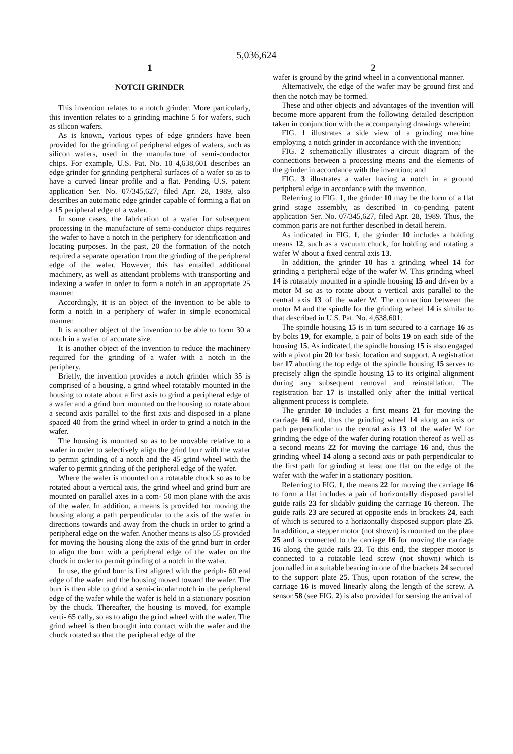5,036,624
1
NOTCH GRINDER
This invention relates to a notch grinder. More particularly, this invention relates to a grinding machine 5 for wafers, such as silicon wafers.
As is known, various types of edge grinders have been provided for the grinding of peripheral edges of wafers, such as silicon wafers, used in the manufacture of semi-conductor chips. For example, U.S. Pat. No. 10 4,638,601 describes an edge grinder for grinding peripheral surfaces of a wafer so as to have a curved linear profile and a flat. Pending U.S. patent application Ser. No. 07/345,627, filed Apr. 28, 1989, also describes an automatic edge grinder capable of forming a flat on a 15 peripheral edge of a wafer.
In some cases, the fabrication of a wafer for subsequent processing in the manufacture of semi-conductor chips requires the wafer to have a notch in the periphery for identification and locating purposes. In the past, 20 the formation of the notch required a separate operation from the grinding of the peripheral edge of the wafer. However, this has entailed additional machinery, as well as attendant problems with transporting and indexing a wafer in order to form a notch in an appropriate 25 manner.
Accordingly, it is an object of the invention to be able to form a notch in a periphery of wafer in simple economical manner.
It is another object of the invention to be able to form 30 a notch in a wafer of accurate size.
It is another object of the invention to reduce the machinery required for the grinding of a wafer with a notch in the periphery.
Briefly, the invention provides a notch grinder which 35 is comprised of a housing, a grind wheel rotatably mounted in the housing to rotate about a first axis to grind a peripheral edge of a wafer and a grind burr mounted on the housing to rotate about a second axis parallel to the first axis and disposed in a plane spaced 40 from the grind wheel in order to grind a notch in the wafer.
The housing is mounted so as to be movable relative to a wafer in order to selectively align the grind burr with the wafer to permit grinding of a notch and the 45 grind wheel with the wafer to permit grinding of the peripheral edge of the wafer.
Where the wafer is mounted on a rotatable chuck so as to be rotated about a vertical axis, the grind wheel and grind burr are mounted on parallel axes in a com- 50 mon plane with the axis of the wafer. In addition, a means is provided for moving the housing along a path perpendicular to the axis of the wafer in directions towards and away from the chuck in order to grind a peripheral edge on the wafer. Another means is also 55 provided for moving the housing along the axis of the grind burr in order to align the burr with a peripheral edge of the wafer on the chuck in order to permit grinding of a notch in the wafer.
In use, the grind burr is first aligned with the periph- 60 eral edge of the wafer and the housing moved toward the wafer. The burr is then able to grind a semi-circular notch in the peripheral edge of the wafer while the wafer is held in a stationary position by the chuck. Thereafter, the housing is moved, for example verti- 65 cally, so as to align the grind wheel with the wafer. The grind wheel is then brought into contact with the wafer and the chuck rotated so that the peripheral edge of the
2
wafer is ground by the grind wheel in a conventional manner.
Alternatively, the edge of the wafer may be ground first and then the notch may be formed.
These and other objects and advantages of the invention will become more apparent from the following detailed description taken in conjunction with the accompanying drawings wherein:
FIG. 1 illustrates a side view of a grinding machine employing a notch grinder in accordance with the invention;
FIG. 2 schematically illustrates a circuit diagram of the connections between a processing means and the elements of the grinder in accordance with the invention; and
FIG. 3 illustrates a wafer having a notch in a ground peripheral edge in accordance with the invention.
Referring to FIG. 1, the grinder 10 may be the form of a flat grind stage assembly, as described in co-pending patent application Ser. No. 07/345,627, filed Apr. 28, 1989. Thus, the common parts are not further described in detail herein.
As indicated in FIG. 1, the grinder 10 includes a holding means 12, such as a vacuum chuck, for holding and rotating a wafer W about a fixed central axis 13.
In addition, the grinder 10 has a grinding wheel 14 for grinding a peripheral edge of the wafer W. This grinding wheel 14 is rotatably mounted in a spindle housing 15 and driven by a motor M so as to rotate about a vertical axis parallel to the central axis 13 of the wafer W. The connection between the motor M and the spindle for the grinding wheel 14 is similar to that described in U.S. Pat. No. 4,638,601.
The spindle housing 15 is in turn secured to a carriage 16 as by bolts 19, for example, a pair of bolts 19 on each side of the housing 15. As indicated, the spindle housing 15 is also engaged with a pivot pin 20 for basic location and support. A registration bar 17 abutting the top edge of the spindle housing 15 serves to precisely align the spindle housing 15 to its original alignment during any subsequent removal and reinstallation. The registration bar 17 is installed only after the initial vertical alignment process is complete.
The grinder 10 includes a first means 21 for moving the carriage 16 and, thus the grinding wheel 14 along an axis or path perpendicular to the central axis 13 of the wafer W for grinding the edge of the wafer during rotation thereof as well as a second means 22 for moving the carriage 16 and, thus the grinding wheel 14 along a second axis or path perpendicular to the first path for grinding at least one flat on the edge of the wafer with the wafer in a stationary position.
Referring to FIG. 1, the means 22 for moving the carriage 16 to form a flat includes a pair of horizontally disposed parallel guide rails 23 for slidably guiding the carriage 16 thereon. The guide rails 23 are secured at opposite ends in brackets 24, each of which is secured to a horizontally disposed support plate 25. In addition, a stepper motor (not shown) is mounted on the plate 25 and is connected to the carriage 16 for moving the carriage 16 along the guide rails 23. To this end, the stepper motor is connected to a rotatable lead screw (not shown) which is journalled in a suitable bearing in one of the brackets 24 secured to the support plate 25. Thus, upon rotation of the screw, the carriage 16 is moved linearly along the length of the screw. A sensor 58 (see FIG. 2) is also provided for sensing the arrival of